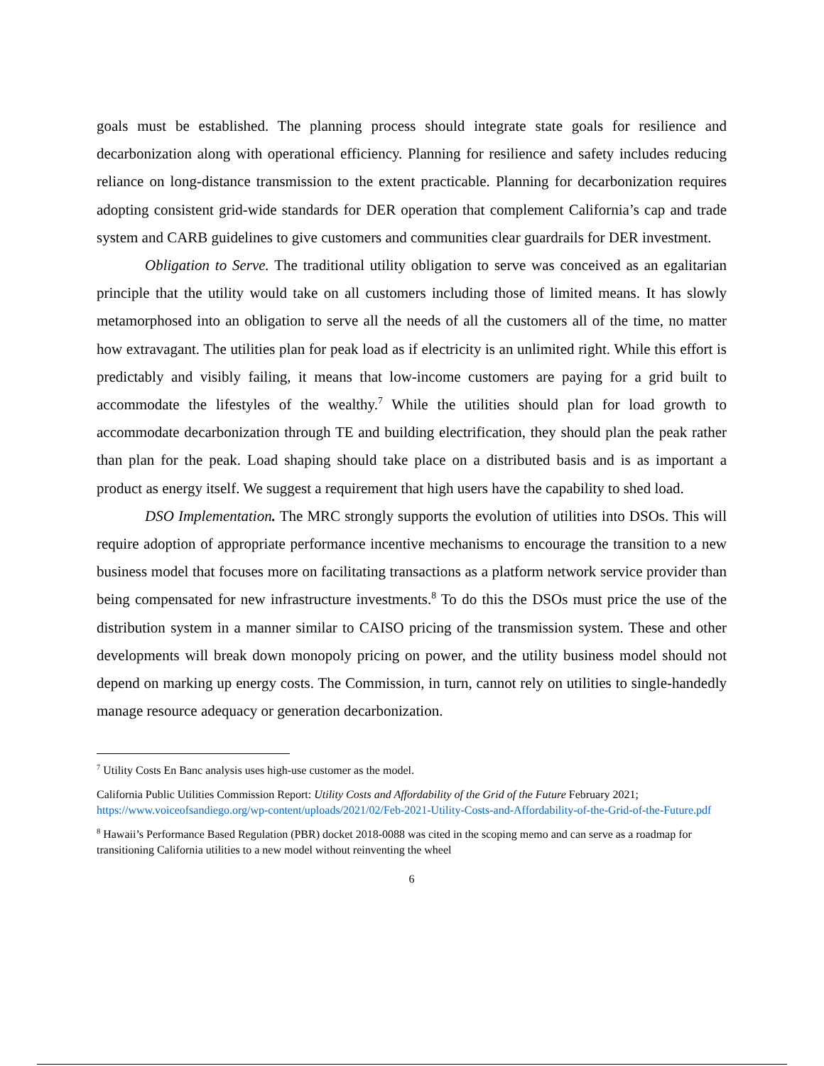goals must be established. The planning process should integrate state goals for resilience and decarbonization along with operational efficiency. Planning for resilience and safety includes reducing reliance on long-distance transmission to the extent practicable. Planning for decarbonization requires adopting consistent grid-wide standards for DER operation that complement California’s cap and trade system and CARB guidelines to give customers and communities clear guardrails for DER investment.
Obligation to Serve. The traditional utility obligation to serve was conceived as an egalitarian principle that the utility would take on all customers including those of limited means. It has slowly metamorphosed into an obligation to serve all the needs of all the customers all of the time, no matter how extravagant. The utilities plan for peak load as if electricity is an unlimited right. While this effort is predictably and visibly failing, it means that low-income customers are paying for a grid built to accommodate the lifestyles of the wealthy.<sup>7</sup> While the utilities should plan for load growth to accommodate decarbonization through TE and building electrification, they should plan the peak rather than plan for the peak. Load shaping should take place on a distributed basis and is as important a product as energy itself. We suggest a requirement that high users have the capability to shed load.
DSO Implementation. The MRC strongly supports the evolution of utilities into DSOs. This will require adoption of appropriate performance incentive mechanisms to encourage the transition to a new business model that focuses more on facilitating transactions as a platform network service provider than being compensated for new infrastructure investments.<sup>8</sup> To do this the DSOs must price the use of the distribution system in a manner similar to CAISO pricing of the transmission system. These and other developments will break down monopoly pricing on power, and the utility business model should not depend on marking up energy costs. The Commission, in turn, cannot rely on utilities to single-handedly manage resource adequacy or generation decarbonization.
<sup>7</sup> Utility Costs En Banc analysis uses high-use customer as the model.
California Public Utilities Commission Report: Utility Costs and Affordability of the Grid of the Future February 2021; https://www.voiceofsandiego.org/wp-content/uploads/2021/02/Feb-2021-Utility-Costs-and-Affordability-of-the-Grid-of-the-Future.pdf
<sup>8</sup> Hawaii’s Performance Based Regulation (PBR) docket 2018-0088 was cited in the scoping memo and can serve as a roadmap for transitioning California utilities to a new model without reinventing the wheel
6